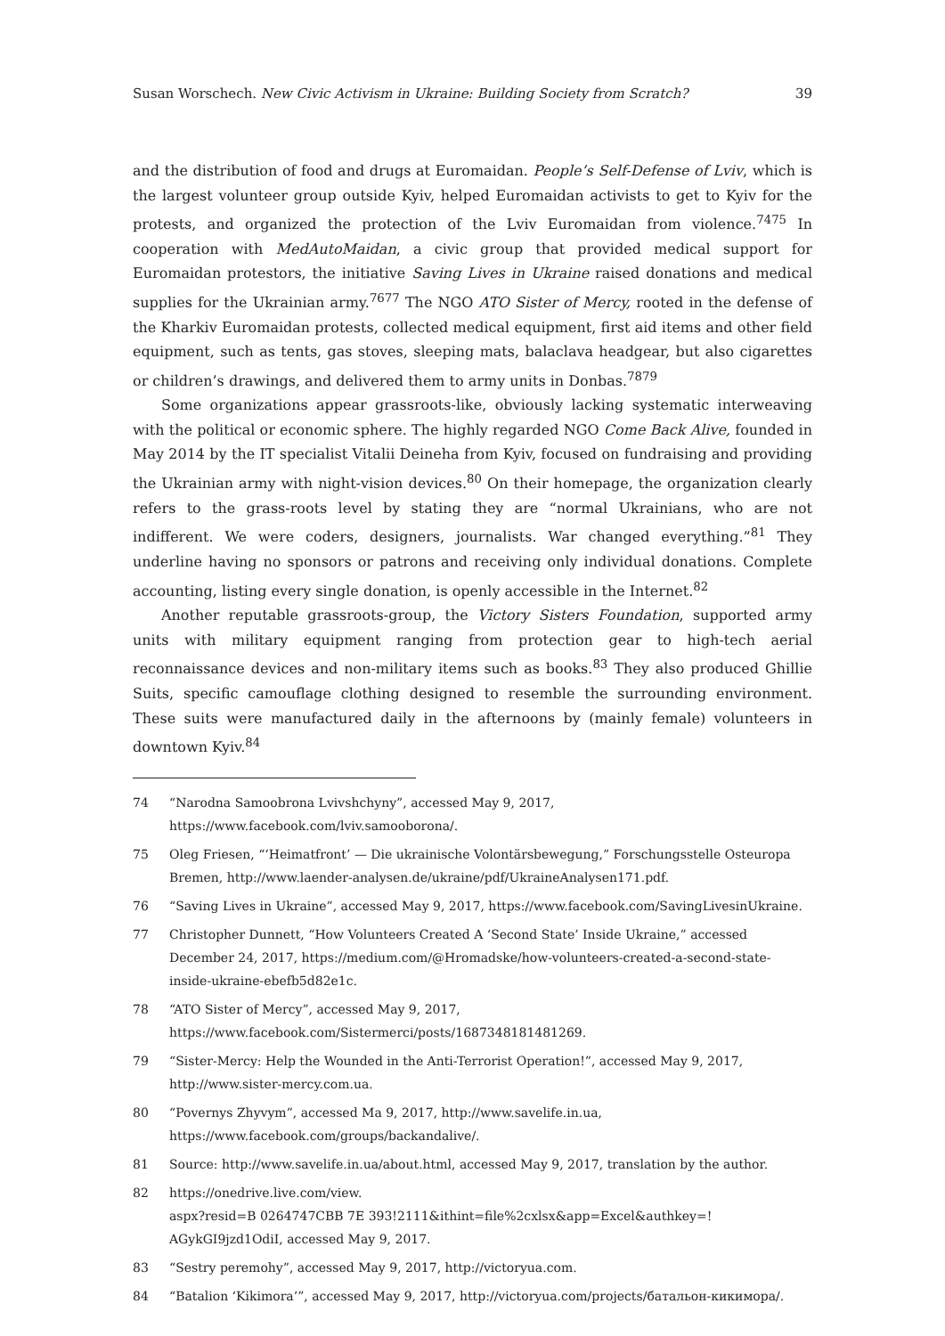Susan Worschech. New Civic Activism in Ukraine: Building Society from Scratch? 39
and the distribution of food and drugs at Euromaidan. People’s Self-Defense of Lviv, which is the largest volunteer group outside Kyiv, helped Euromaidan activists to get to Kyiv for the protests, and organized the protection of the Lviv Euromaidan from violence.<sup>74</sup><sup>75</sup> In cooperation with MedAutoMaidan, a civic group that provided medical support for Euromaidan protestors, the initiative Saving Lives in Ukraine raised donations and medical supplies for the Ukrainian army.<sup>76</sup><sup>77</sup> The NGO ATO Sister of Mercy, rooted in the defense of the Kharkiv Euromaidan protests, collected medical equipment, first aid items and other field equipment, such as tents, gas stoves, sleeping mats, balaclava headgear, but also cigarettes or children’s drawings, and delivered them to army units in Donbas.<sup>78</sup><sup>79</sup>
Some organizations appear grassroots-like, obviously lacking systematic interweaving with the political or economic sphere. The highly regarded NGO Come Back Alive, founded in May 2014 by the IT specialist Vitalii Deineha from Kyiv, focused on fundraising and providing the Ukrainian army with night-vision devices.<sup>80</sup> On their homepage, the organization clearly refers to the grass-roots level by stating they are “normal Ukrainians, who are not indifferent. We were coders, designers, journalists. War changed everything.”<sup>81</sup> They underline having no sponsors or patrons and receiving only individual donations. Complete accounting, listing every single donation, is openly accessible in the Internet.<sup>82</sup>
Another reputable grassroots-group, the Victory Sisters Foundation, supported army units with military equipment ranging from protection gear to high-tech aerial reconnaissance devices and non-military items such as books.<sup>83</sup> They also produced Ghillie Suits, specific camouflage clothing designed to resemble the surrounding environment. These suits were manufactured daily in the afternoons by (mainly female) volunteers in downtown Kyiv.<sup>84</sup>
74 “Narodna Samoobrona Lvivshchyny”, accessed May 9, 2017, https://www.facebook.com/lviv.samooborona/.
75 Oleg Friesen, “‘Heimatfront’ — Die ukrainische Volontärsbewegung,” Forschungsstelle Osteuropa Bremen, http://www.laender-analysen.de/ukraine/pdf/UkraineAnalysen171.pdf.
76 “Saving Lives in Ukraine”, accessed May 9, 2017, https://www.facebook.com/SavingLivesinUkraine.
77 Christopher Dunnett, “How Volunteers Created A ‘Second State’ Inside Ukraine,” accessed December 24, 2017, https://medium.com/@Hromadske/how-volunteers-created-a-second-state-inside-ukraine-ebefb5d82e1c.
78 “ATO Sister of Mercy”, accessed May 9, 2017, https://www.facebook.com/Sistermerci/posts/1687348181481269.
79 “Sister-Mercy: Help the Wounded in the Anti-Terrorist Operation!”, accessed May 9, 2017, http://www.sister-mercy.com.ua.
80 “Povernys Zhyvym”, accessed Ma 9, 2017, http://www.savelife.in.ua, https://www.facebook.com/groups/backandalive/.
81 Source: http://www.savelife.in.ua/about.html, accessed May 9, 2017, translation by the author.
82 https://onedrive.live.com/view.
aspx?resid=B 0264747CBB 7E 393!2111&ithint=file%2cxlsx&app=Excel&authkey=! AGykGI9jzd1OdiI, accessed May 9, 2017.
83 “Sestry peremohy”, accessed May 9, 2017, http://victoryua.com.
84 “Batalion ‘Kikimora’”, accessed May 9, 2017, http://victoryua.com/projects/батальон-кикимора/.